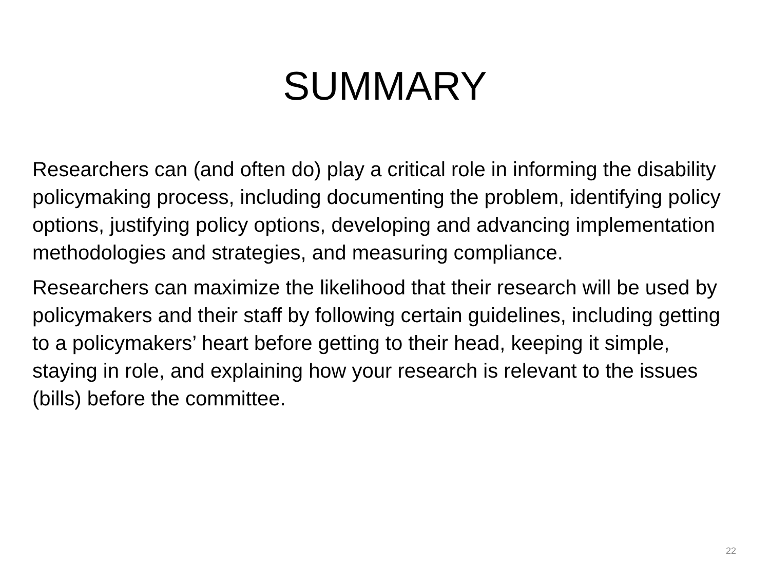SUMMARY
Researchers can (and often do) play a critical role in informing the disability policymaking process, including documenting the problem, identifying policy options, justifying policy options, developing and advancing implementation methodologies and strategies, and measuring compliance.
Researchers can maximize the likelihood that their research will be used by policymakers and their staff by following certain guidelines, including getting to a policymakers’ heart before getting to their head, keeping it simple, staying in role, and explaining how your research is relevant to the issues (bills) before the committee.
22